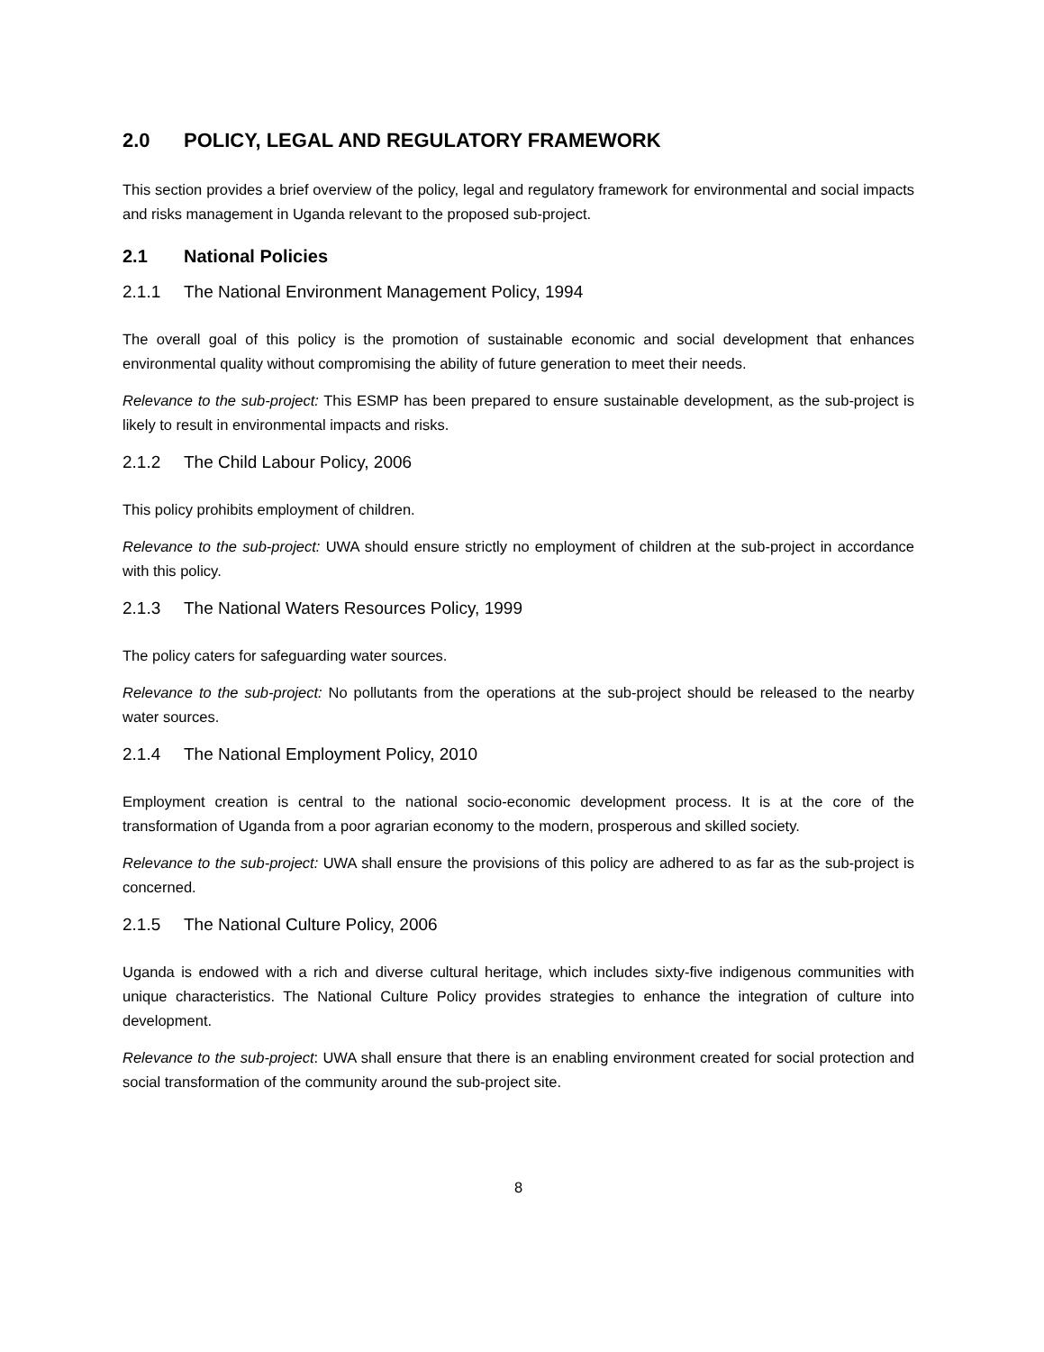2.0 POLICY, LEGAL AND REGULATORY FRAMEWORK
This section provides a brief overview of the policy, legal and regulatory framework for environmental and social impacts and risks management in Uganda relevant to the proposed sub-project.
2.1 National Policies
2.1.1 The National Environment Management Policy, 1994
The overall goal of this policy is the promotion of sustainable economic and social development that enhances environmental quality without compromising the ability of future generation to meet their needs.
Relevance to the sub-project: This ESMP has been prepared to ensure sustainable development, as the sub-project is likely to result in environmental impacts and risks.
2.1.2 The Child Labour Policy, 2006
This policy prohibits employment of children.
Relevance to the sub-project: UWA should ensure strictly no employment of children at the sub-project in accordance with this policy.
2.1.3 The National Waters Resources Policy, 1999
The policy caters for safeguarding water sources.
Relevance to the sub-project: No pollutants from the operations at the sub-project should be released to the nearby water sources.
2.1.4 The National Employment Policy, 2010
Employment creation is central to the national socio-economic development process. It is at the core of the transformation of Uganda from a poor agrarian economy to the modern, prosperous and skilled society.
Relevance to the sub-project: UWA shall ensure the provisions of this policy are adhered to as far as the sub-project is concerned.
2.1.5 The National Culture Policy, 2006
Uganda is endowed with a rich and diverse cultural heritage, which includes sixty-five indigenous communities with unique characteristics. The National Culture Policy provides strategies to enhance the integration of culture into development.
Relevance to the sub-project: UWA shall ensure that there is an enabling environment created for social protection and social transformation of the community around the sub-project site.
8